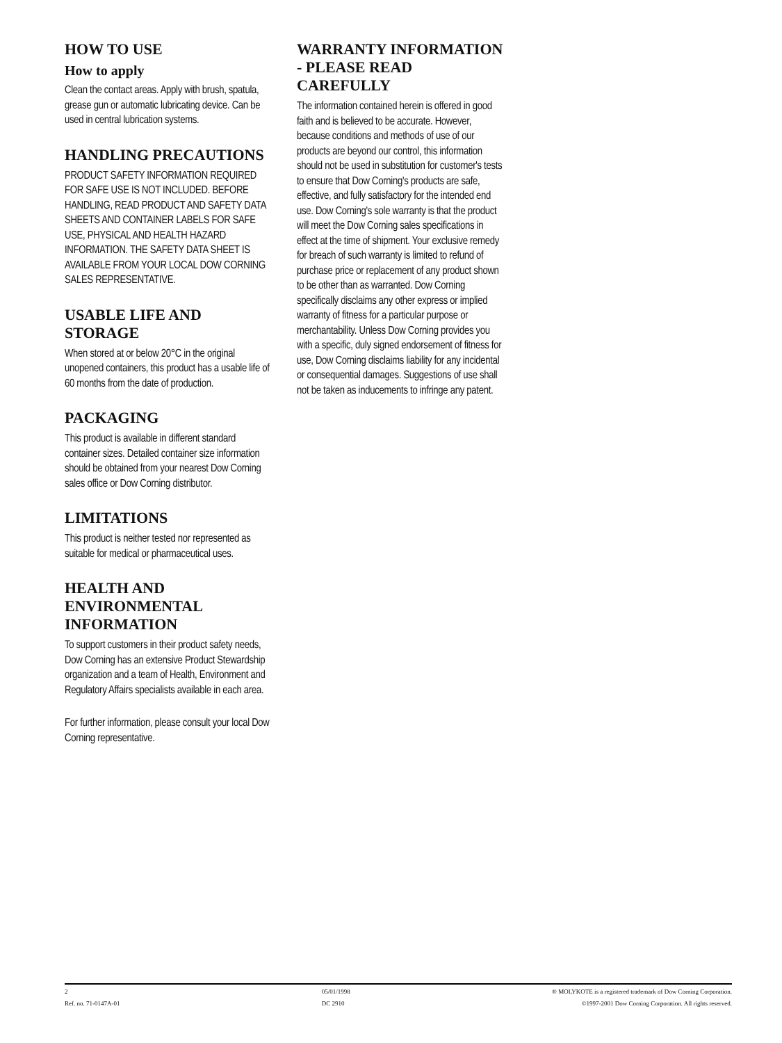HOW TO USE
How to apply
Clean the contact areas. Apply with brush, spatula, grease gun or automatic lubricating device. Can be used in central lubrication systems.
HANDLING PRECAUTIONS
PRODUCT SAFETY INFORMATION REQUIRED FOR SAFE USE IS NOT INCLUDED. BEFORE HANDLING, READ PRODUCT AND SAFETY DATA SHEETS AND CONTAINER LABELS FOR SAFE USE, PHYSICAL AND HEALTH HAZARD INFORMATION. THE SAFETY DATA SHEET IS AVAILABLE FROM YOUR LOCAL DOW CORNING SALES REPRESENTATIVE.
USABLE LIFE AND STORAGE
When stored at or below 20°C in the original unopened containers, this product has a usable life of 60 months from the date of production.
PACKAGING
This product is available in different standard container sizes. Detailed container size information should be obtained from your nearest Dow Corning sales office or Dow Corning distributor.
LIMITATIONS
This product is neither tested nor represented as suitable for medical or pharmaceutical uses.
HEALTH AND ENVIRONMENTAL INFORMATION
To support customers in their product safety needs, Dow Corning has an extensive Product Stewardship organization and a team of Health, Environment and Regulatory Affairs specialists available in each area.
For further information, please consult your local Dow Corning representative.
WARRANTY INFORMATION - PLEASE READ CAREFULLY
The information contained herein is offered in good faith and is believed to be accurate. However, because conditions and methods of use of our products are beyond our control, this information should not be used in substitution for customer's tests to ensure that Dow Corning's products are safe, effective, and fully satisfactory for the intended end use. Dow Corning's sole warranty is that the product will meet the Dow Corning sales specifications in effect at the time of shipment. Your exclusive remedy for breach of such warranty is limited to refund of purchase price or replacement of any product shown to be other than as warranted. Dow Corning specifically disclaims any other express or implied warranty of fitness for a particular purpose or merchantability. Unless Dow Corning provides you with a specific, duly signed endorsement of fitness for use, Dow Corning disclaims liability for any incidental or consequential damages. Suggestions of use shall not be taken as inducements to infringe any patent.
2
Ref. no. 71-0147A-01
05/01/1998
DC 2910
® MOLYKOTE is a registered trademark of Dow Corning Corporation.
©1997-2001 Dow Corning Corporation. All rights reserved.